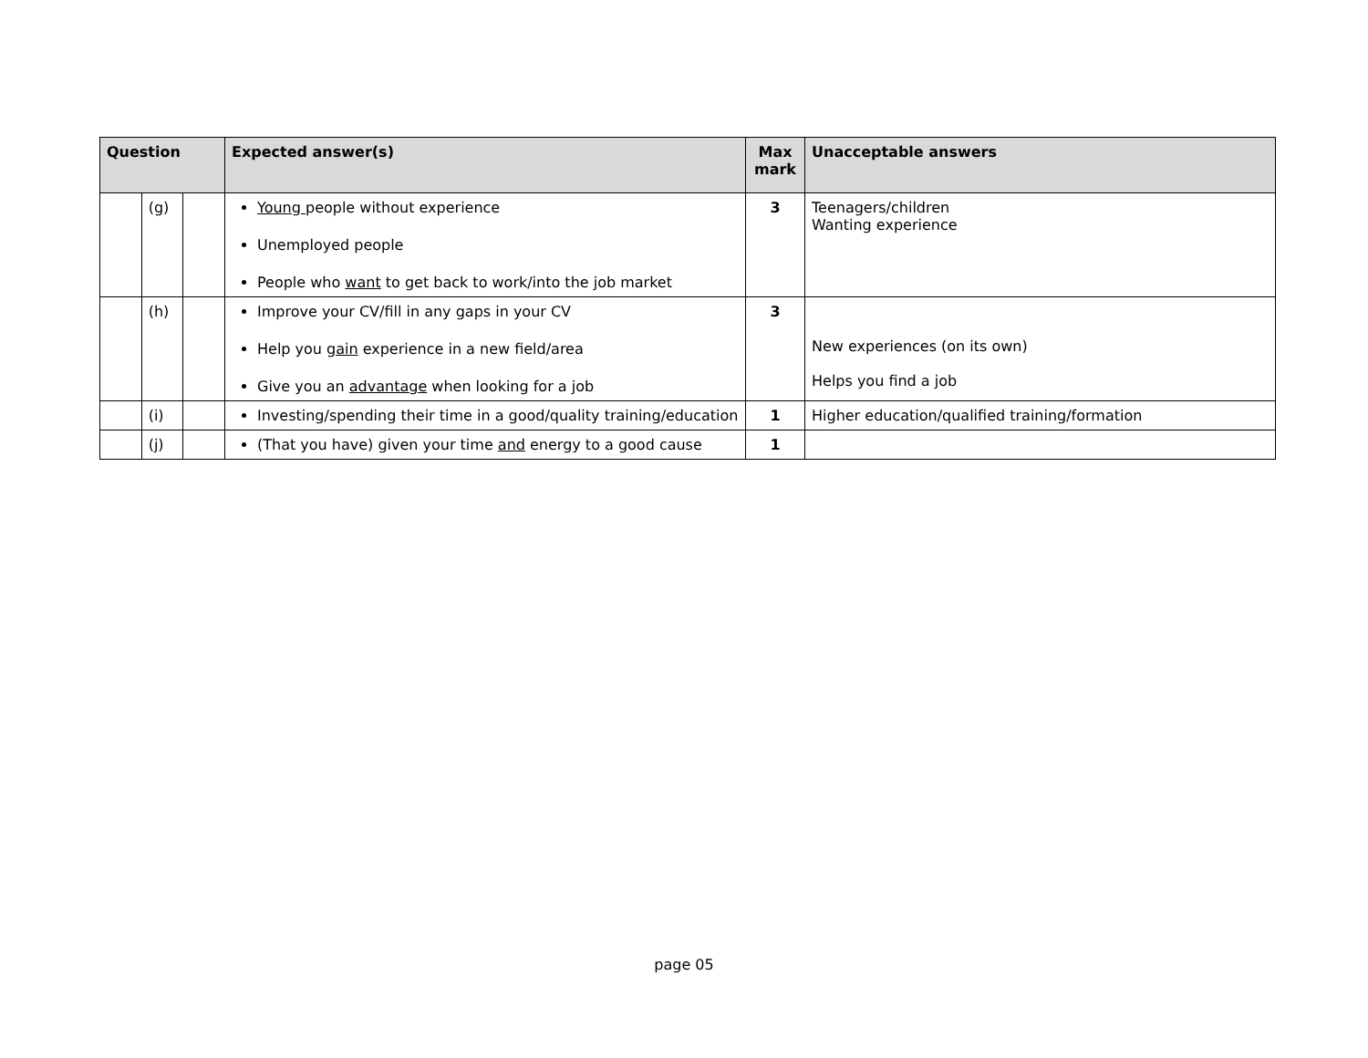| Question | | | Expected answer(s) | Max mark | Unacceptable answers |
| --- | --- | --- | --- | --- | --- |
| | (g) | | Young people without experience Unemployed people People who want to get back to work/into the job market | 3 | Teenagers/children Wanting experience |
| | (h) | | Improve your CV/fill in any gaps in your CV Help you gain experience in a new field/area Give you an advantage when looking for a job | 3 | New experiences (on its own) Helps you find a job |
| | (i) | | Investing/spending their time in a good/quality training/education | 1 | Higher education/qualified training/formation |
| | (j) | | (That you have) given your time and energy to a good cause | 1 | |
page 05